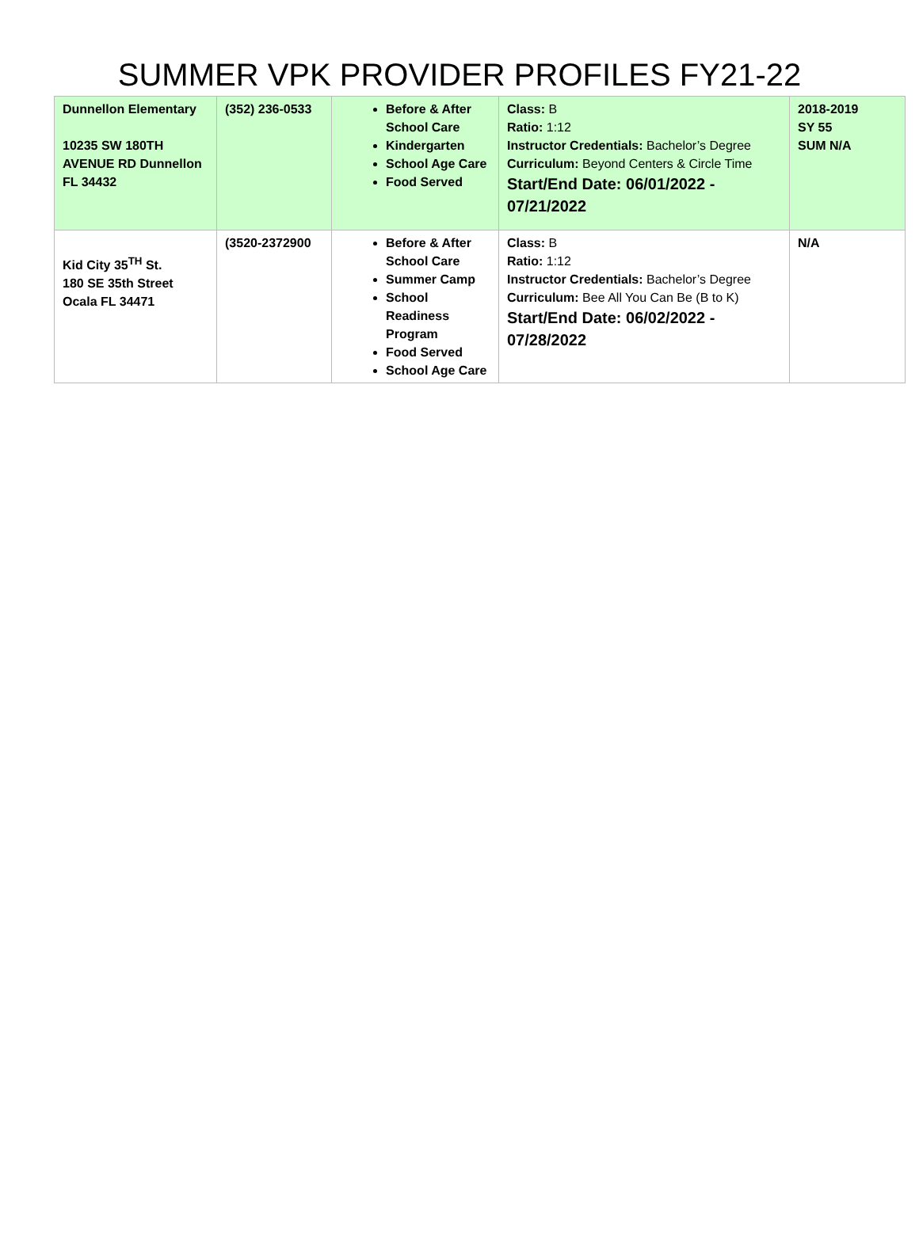SUMMER VPK PROVIDER PROFILES FY21-22
| Dunnellon Elementary 10235 SW 180TH AVENUE RD Dunnellon FL 34432 | (352) 236-0533 | Before & After School Care Kindergarten School Age Care Food Served | Class: B Ratio: 1:12 Instructor Credentials: Bachelor’s Degree Curriculum: Beyond Centers & Circle Time Start/End Date: 06/01/2022 - 07/21/2022 | 2018-2019 SY 55 SUM N/A |
| Kid City 35<sup>TH</sup> St. 180 SE 35th Street Ocala FL 34471 | (3520-2372900 | Before & After School Care Summer Camp School Readiness Program Food Served School Age Care | Class: B Ratio: 1:12 Instructor Credentials: Bachelor’s Degree Curriculum: Bee All You Can Be (B to K) Start/End Date: 06/02/2022 - 07/28/2022 | N/A |